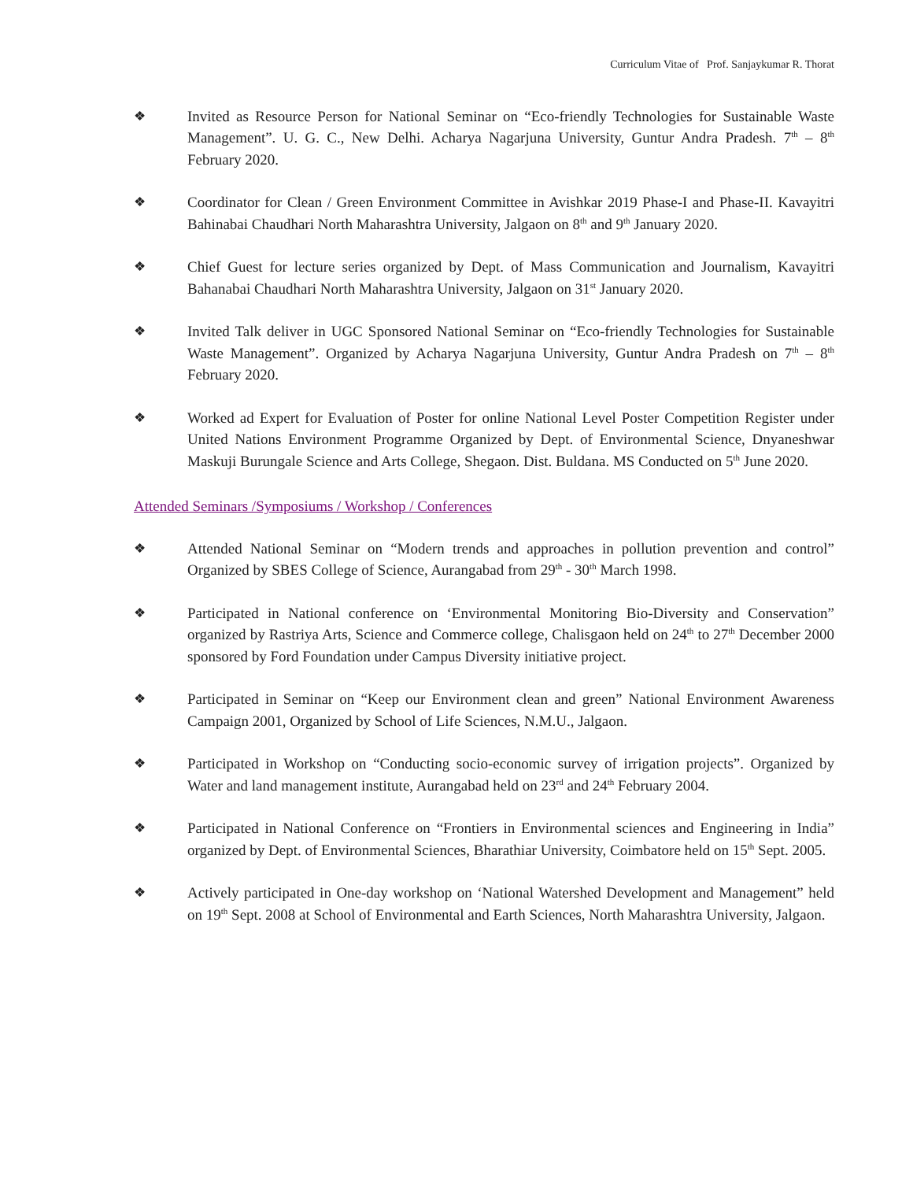Curriculum Vitae of Prof. Sanjaykumar R. Thorat
❖ Invited as Resource Person for National Seminar on “Eco-friendly Technologies for Sustainable Waste Management”. U. G. C., New Delhi. Acharya Nagarjuna University, Guntur Andra Pradesh. 7<sup>th</sup> – 8<sup>th</sup> February 2020.
❖ Coordinator for Clean / Green Environment Committee in Avishkar 2019 Phase-I and Phase-II. Kavayitri Bahinabai Chaudhari North Maharashtra University, Jalgaon on 8<sup>th</sup> and 9<sup>th</sup> January 2020.
❖ Chief Guest for lecture series organized by Dept. of Mass Communication and Journalism, Kavayitri Bahanabai Chaudhari North Maharashtra University, Jalgaon on 31<sup>st</sup> January 2020.
❖ Invited Talk deliver in UGC Sponsored National Seminar on “Eco-friendly Technologies for Sustainable Waste Management”. Organized by Acharya Nagarjuna University, Guntur Andra Pradesh on 7<sup>th</sup> – 8<sup>th</sup> February 2020.
❖ Worked ad Expert for Evaluation of Poster for online National Level Poster Competition Register under United Nations Environment Programme Organized by Dept. of Environmental Science, Dnyaneshwar Maskuji Burungale Science and Arts College, Shegaon. Dist. Buldana. MS Conducted on 5<sup>th</sup> June 2020.
Attended Seminars /Symposiums / Workshop / Conferences
❖ Attended National Seminar on “Modern trends and approaches in pollution prevention and control” Organized by SBES College of Science, Aurangabad from 29<sup>th</sup> - 30<sup>th</sup> March 1998.
❖ Participated in National conference on ‘Environmental Monitoring Bio-Diversity and Conservation” organized by Rastriya Arts, Science and Commerce college, Chalisgaon held on 24<sup>th</sup> to 27<sup>th</sup> December 2000 sponsored by Ford Foundation under Campus Diversity initiative project.
❖ Participated in Seminar on “Keep our Environment clean and green” National Environment Awareness Campaign 2001, Organized by School of Life Sciences, N.M.U., Jalgaon.
❖ Participated in Workshop on “Conducting socio-economic survey of irrigation projects”. Organized by Water and land management institute, Aurangabad held on 23<sup>rd</sup> and 24<sup>th</sup> February 2004.
❖ Participated in National Conference on “Frontiers in Environmental sciences and Engineering in India” organized by Dept. of Environmental Sciences, Bharathiar University, Coimbatore held on 15<sup>th</sup> Sept. 2005.
❖ Actively participated in One-day workshop on ‘National Watershed Development and Management” held on 19<sup>th</sup> Sept. 2008 at School of Environmental and Earth Sciences, North Maharashtra University, Jalgaon.